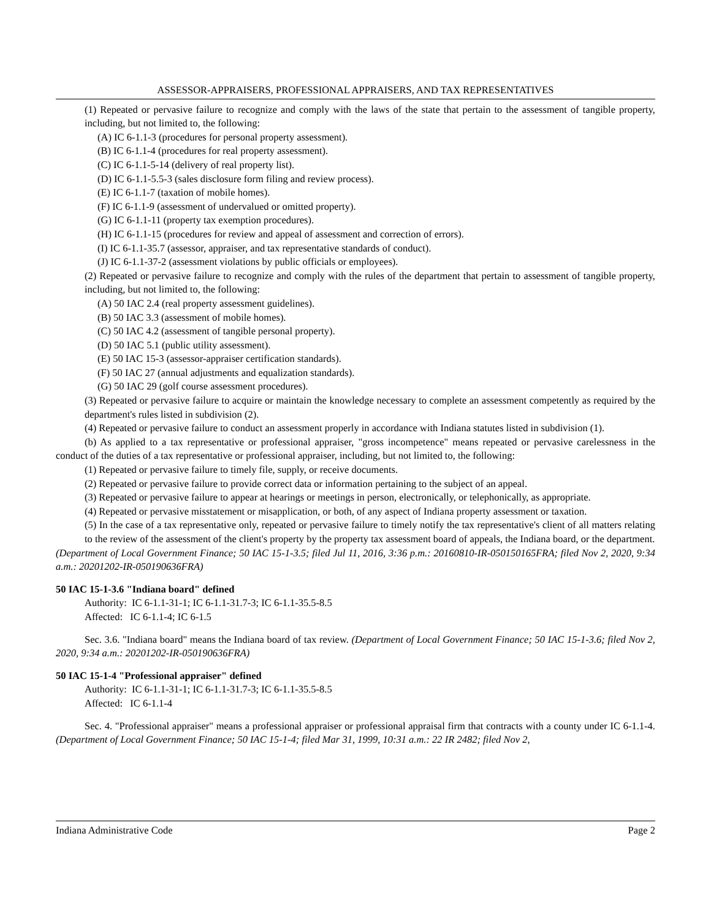ASSESSOR-APPRAISERS, PROFESSIONAL APPRAISERS, AND TAX REPRESENTATIVES
(1) Repeated or pervasive failure to recognize and comply with the laws of the state that pertain to the assessment of tangible property, including, but not limited to, the following:
(A) IC 6-1.1-3 (procedures for personal property assessment).
(B) IC 6-1.1-4 (procedures for real property assessment).
(C) IC 6-1.1-5-14 (delivery of real property list).
(D) IC 6-1.1-5.5-3 (sales disclosure form filing and review process).
(E) IC 6-1.1-7 (taxation of mobile homes).
(F) IC 6-1.1-9 (assessment of undervalued or omitted property).
(G) IC 6-1.1-11 (property tax exemption procedures).
(H) IC 6-1.1-15 (procedures for review and appeal of assessment and correction of errors).
(I) IC 6-1.1-35.7 (assessor, appraiser, and tax representative standards of conduct).
(J) IC 6-1.1-37-2 (assessment violations by public officials or employees).
(2) Repeated or pervasive failure to recognize and comply with the rules of the department that pertain to assessment of tangible property, including, but not limited to, the following:
(A) 50 IAC 2.4 (real property assessment guidelines).
(B) 50 IAC 3.3 (assessment of mobile homes).
(C) 50 IAC 4.2 (assessment of tangible personal property).
(D) 50 IAC 5.1 (public utility assessment).
(E) 50 IAC 15-3 (assessor-appraiser certification standards).
(F) 50 IAC 27 (annual adjustments and equalization standards).
(G) 50 IAC 29 (golf course assessment procedures).
(3) Repeated or pervasive failure to acquire or maintain the knowledge necessary to complete an assessment competently as required by the department's rules listed in subdivision (2).
(4) Repeated or pervasive failure to conduct an assessment properly in accordance with Indiana statutes listed in subdivision (1).
(b) As applied to a tax representative or professional appraiser, "gross incompetence" means repeated or pervasive carelessness in the conduct of the duties of a tax representative or professional appraiser, including, but not limited to, the following:
(1) Repeated or pervasive failure to timely file, supply, or receive documents.
(2) Repeated or pervasive failure to provide correct data or information pertaining to the subject of an appeal.
(3) Repeated or pervasive failure to appear at hearings or meetings in person, electronically, or telephonically, as appropriate.
(4) Repeated or pervasive misstatement or misapplication, or both, of any aspect of Indiana property assessment or taxation.
(5) In the case of a tax representative only, repeated or pervasive failure to timely notify the tax representative's client of all matters relating to the review of the assessment of the client's property by the property tax assessment board of appeals, the Indiana board, or the department.
(Department of Local Government Finance; 50 IAC 15-1-3.5; filed Jul 11, 2016, 3:36 p.m.: 20160810-IR-050150165FRA; filed Nov 2, 2020, 9:34 a.m.: 20201202-IR-050190636FRA)
50 IAC 15-1-3.6 "Indiana board" defined
Authority: IC 6-1.1-31-1; IC 6-1.1-31.7-3; IC 6-1.1-35.5-8.5
Affected: IC 6-1.1-4; IC 6-1.5
Sec. 3.6. "Indiana board" means the Indiana board of tax review. (Department of Local Government Finance; 50 IAC 15-1-3.6; filed Nov 2, 2020, 9:34 a.m.: 20201202-IR-050190636FRA)
50 IAC 15-1-4 "Professional appraiser" defined
Authority: IC 6-1.1-31-1; IC 6-1.1-31.7-3; IC 6-1.1-35.5-8.5
Affected: IC 6-1.1-4
Sec. 4. "Professional appraiser" means a professional appraiser or professional appraisal firm that contracts with a county under IC 6-1.1-4. (Department of Local Government Finance; 50 IAC 15-1-4; filed Mar 31, 1999, 10:31 a.m.: 22 IR 2482; filed Nov 2,
Indiana Administrative Code Page 2